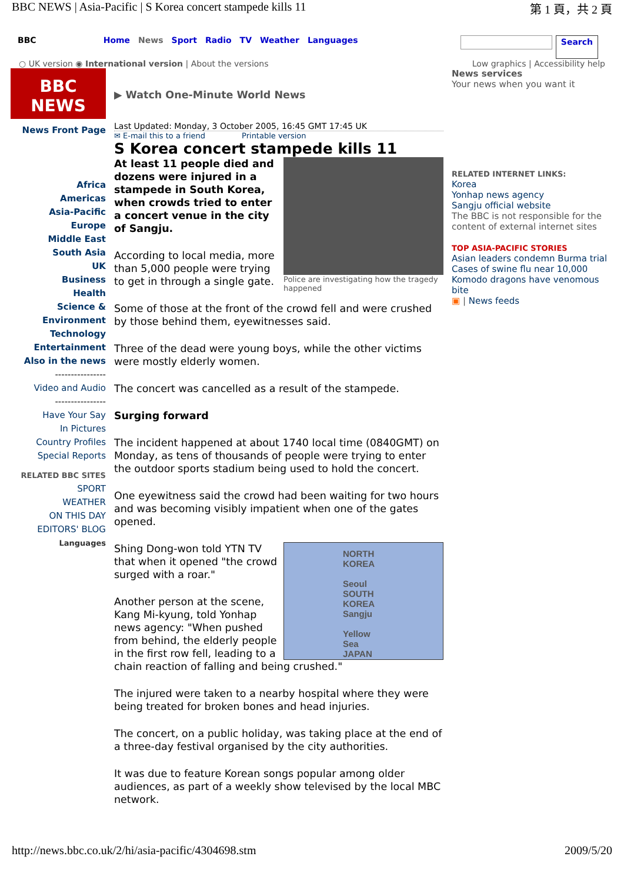BBC NEWS | Asia-Pacific | S Korea concert stampede kills 11 第 1 頁，共 2 頁
BBC Home News Sport Radio TV Weather Languages Search
○ UK version ◉ International version | About the versions Low graphics | Accessibility help
BBC
NEWS
News Front Page
Africa
Americas
Asia-Pacific
Europe
Middle East
South Asia
UK
Business
Health
Science & Environment
Technology
Entertainment
Also in the news
----------------
Video and Audio
----------------
Have Your Say
In Pictures
Country Profiles
Special Reports
RELATED BBC SITES
SPORT
WEATHER
ON THIS DAY
EDITORS' BLOG
Languages
▶ Watch One-Minute World News
Last Updated: Monday, 3 October 2005, 16:45 GMT 17:45 UK
✉ E-mail this to a friend Printable version
S Korea concert stampede kills 11
Police are investigating how the tragedy happened
At least 11 people died and dozens were injured in a stampede in South Korea, when crowds tried to enter a concert venue in the city of Sangju.
According to local media, more than 5,000 people were trying to get in through a single gate.
Some of those at the front of the crowd fell and were crushed by those behind them, eyewitnesses said.
Three of the dead were young boys, while the other victims were mostly elderly women.
The concert was cancelled as a result of the stampede.
Surging forward
The incident happened at about 1740 local time (0840GMT) on Monday, as tens of thousands of people were trying to enter the outdoor sports stadium being used to hold the concert.
One eyewitness said the crowd had been waiting for two hours and was becoming visibly impatient when one of the gates opened.
NORTH KOREA
Seoul
SOUTH KOREA
Sangju
Yellow Sea
JAPAN
Shing Dong-won told YTN TV that when it opened "the crowd surged with a roar."
Another person at the scene, Kang Mi-kyung, told Yonhap news agency: "When pushed from behind, the elderly people in the first row fell, leading to a chain reaction of falling and being crushed."
The injured were taken to a nearby hospital where they were being treated for broken bones and head injuries.
The concert, on a public holiday, was taking place at the end of a three-day festival organised by the city authorities.
It was due to feature Korean songs popular among older audiences, as part of a weekly show televised by the local MBC network.
News services
Your news when you want it
RELATED INTERNET LINKS:
Korea
Yonhap news agency
Sangju official website
The BBC is not responsible for the content of external internet sites
TOP ASIA-PACIFIC STORIES
Asian leaders condemn Burma trial
Cases of swine flu near 10,000
Komodo dragons have venomous bite
▣ | News feeds
http://news.bbc.co.uk/2/hi/asia-pacific/4304698.stm 2009/5/20